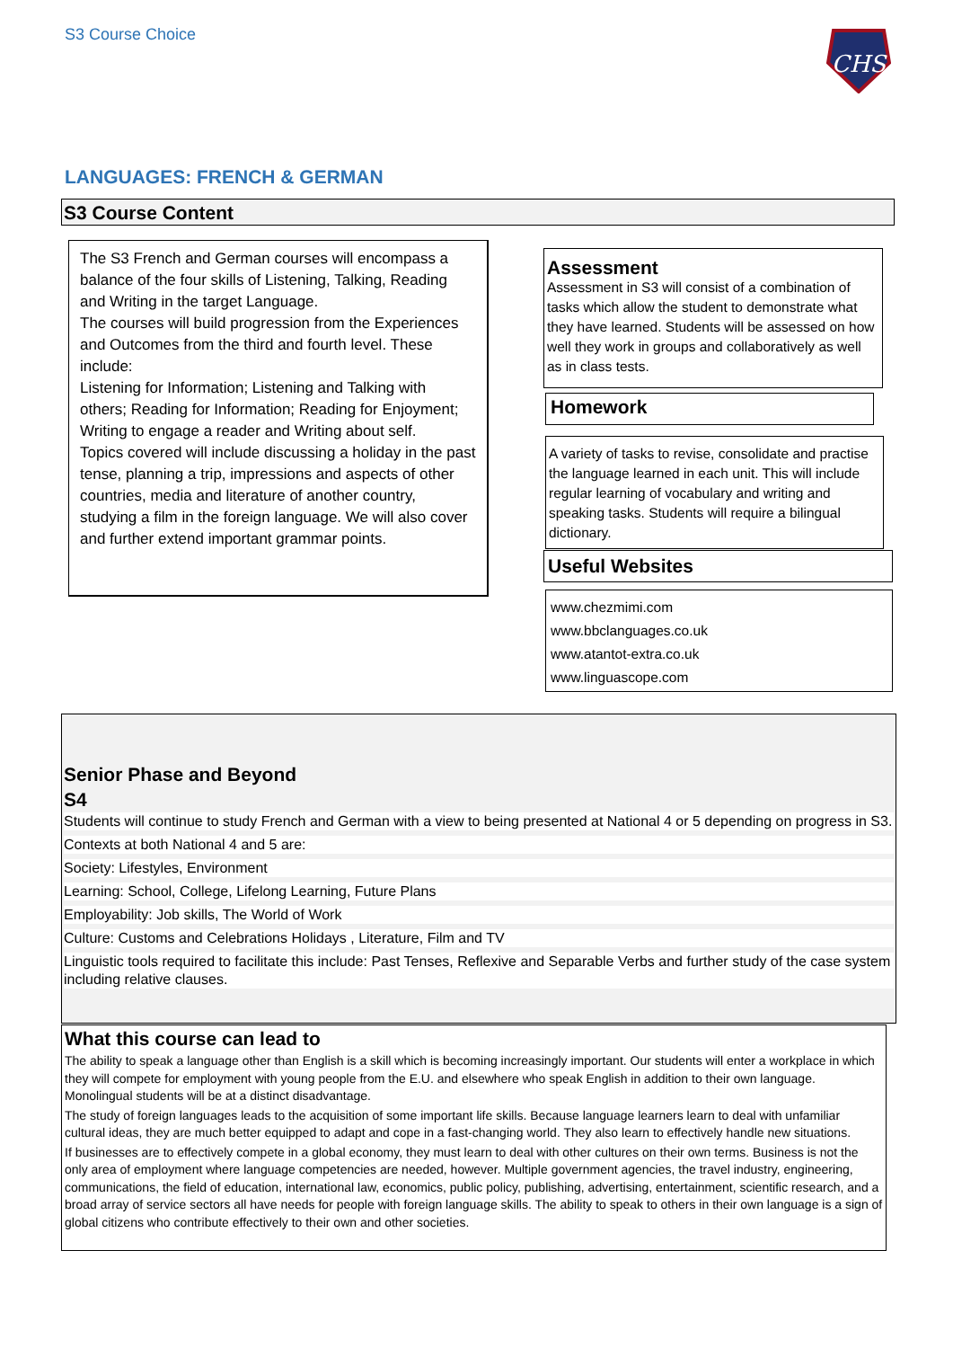S3 Course Choice
CHS
LANGUAGES: FRENCH & GERMAN
S3 Course Content
The S3 French and German courses will encompass a balance of the four skills of Listening, Talking, Reading and Writing in the target Language.
The courses will build progression from the Experiences and Outcomes from the third and fourth level. These include:
Listening for Information; Listening and Talking with others; Reading for Information; Reading for Enjoyment; Writing to engage a reader and Writing about self.
Topics covered will include discussing a holiday in the past tense, planning a trip, impressions and aspects of other countries, media and literature of another country, studying a film in the foreign language. We will also cover and further extend important grammar points.
Assessment
Assessment in S3 will consist of a combination of tasks which allow the student to demonstrate what they have learned. Students will be assessed on how well they work in groups and collaboratively as well as in class tests.
Homework
A variety of tasks to revise, consolidate and practise the language learned in each unit. This will include regular learning of vocabulary and writing and speaking tasks. Students will require a bilingual dictionary.
Useful Websites
www.chezmimi.com
www.bbclanguages.co.uk
www.atantot-extra.co.uk
www.linguascope.com
Senior Phase and Beyond
S4
Students will continue to study French and German with a view to being presented at National 4 or 5 depending on progress in S3.
Contexts at both National 4 and 5 are:
Society: Lifestyles, Environment
Learning: School, College, Lifelong Learning, Future Plans
Employability: Job skills, The World of Work
Culture: Customs and Celebrations Holidays , Literature, Film and TV
Linguistic tools required to facilitate this include: Past Tenses, Reflexive and Separable Verbs and further study of the case system including relative clauses.
What this course can lead to
The ability to speak a language other than English is a skill which is becoming increasingly important. Our students will enter a workplace in which they will compete for employment with young people from the E.U. and elsewhere who speak English in addition to their own language. Monolingual students will be at a distinct disadvantage.
The study of foreign languages leads to the acquisition of some important life skills. Because language learners learn to deal with unfamiliar cultural ideas, they are much better equipped to adapt and cope in a fast-changing world. They also learn to effectively handle new situations.
If businesses are to effectively compete in a global economy, they must learn to deal with other cultures on their own terms. Business is not the only area of employment where language competencies are needed, however. Multiple government agencies, the travel industry, engineering, communications, the field of education, international law, economics, public policy, publishing, advertising, entertainment, scientific research, and a broad array of service sectors all have needs for people with foreign language skills. The ability to speak to others in their own language is a sign of global citizens who contribute effectively to their own and other societies.